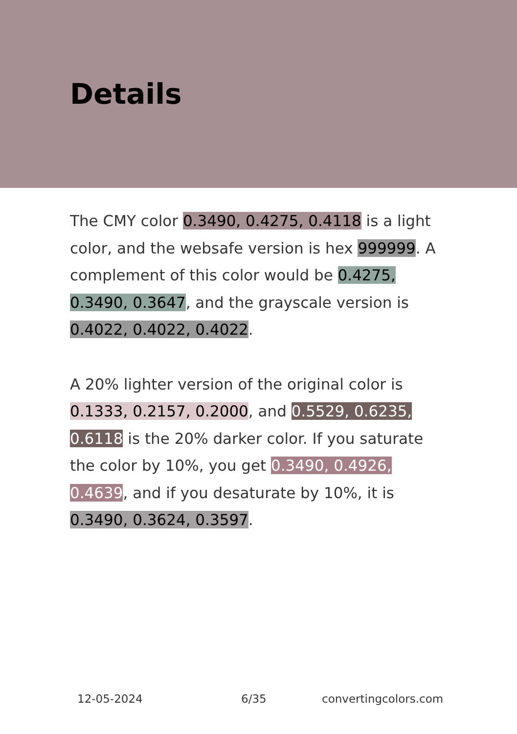Details
The CMY color 0.3490, 0.4275, 0.4118 is a light color, and the websafe version is hex 999999. A complement of this color would be 0.4275, 0.3490, 0.3647, and the grayscale version is 0.4022, 0.4022, 0.4022.
A 20% lighter version of the original color is 0.1333, 0.2157, 0.2000, and 0.5529, 0.6235, 0.6118 is the 20% darker color. If you saturate the color by 10%, you get 0.3490, 0.4926, 0.4639, and if you desaturate by 10%, it is 0.3490, 0.3624, 0.3597.
12-05-2024 6/35 convertingcolors.com